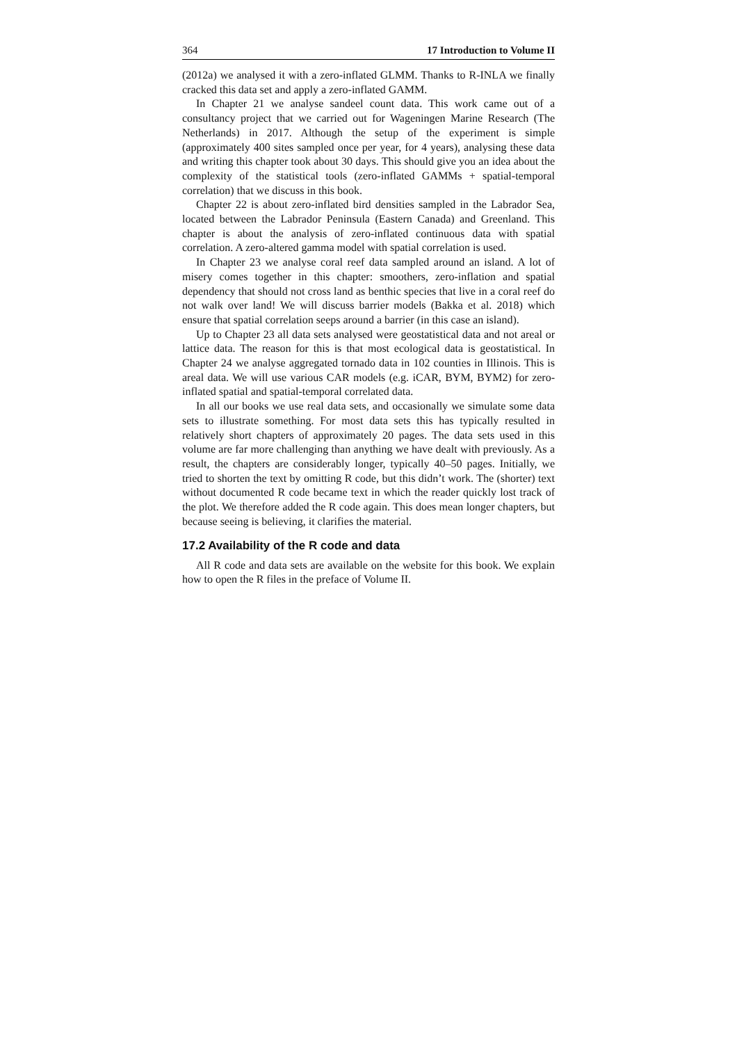364 17 Introduction to Volume II
(2012a) we analysed it with a zero-inflated GLMM. Thanks to R-INLA we finally cracked this data set and apply a zero-inflated GAMM.
In Chapter 21 we analyse sandeel count data. This work came out of a consultancy project that we carried out for Wageningen Marine Research (The Netherlands) in 2017. Although the setup of the experiment is simple (approximately 400 sites sampled once per year, for 4 years), analysing these data and writing this chapter took about 30 days. This should give you an idea about the complexity of the statistical tools (zero-inflated GAMMs + spatial-temporal correlation) that we discuss in this book.
Chapter 22 is about zero-inflated bird densities sampled in the Labrador Sea, located between the Labrador Peninsula (Eastern Canada) and Greenland. This chapter is about the analysis of zero-inflated continuous data with spatial correlation. A zero-altered gamma model with spatial correlation is used.
In Chapter 23 we analyse coral reef data sampled around an island. A lot of misery comes together in this chapter: smoothers, zero-inflation and spatial dependency that should not cross land as benthic species that live in a coral reef do not walk over land! We will discuss barrier models (Bakka et al. 2018) which ensure that spatial correlation seeps around a barrier (in this case an island).
Up to Chapter 23 all data sets analysed were geostatistical data and not areal or lattice data. The reason for this is that most ecological data is geostatistical. In Chapter 24 we analyse aggregated tornado data in 102 counties in Illinois. This is areal data. We will use various CAR models (e.g. iCAR, BYM, BYM2) for zero-inflated spatial and spatial-temporal correlated data.
In all our books we use real data sets, and occasionally we simulate some data sets to illustrate something. For most data sets this has typically resulted in relatively short chapters of approximately 20 pages. The data sets used in this volume are far more challenging than anything we have dealt with previously. As a result, the chapters are considerably longer, typically 40–50 pages. Initially, we tried to shorten the text by omitting R code, but this didn’t work. The (shorter) text without documented R code became text in which the reader quickly lost track of the plot. We therefore added the R code again. This does mean longer chapters, but because seeing is believing, it clarifies the material.
17.2 Availability of the R code and data
All R code and data sets are available on the website for this book. We explain how to open the R files in the preface of Volume II.